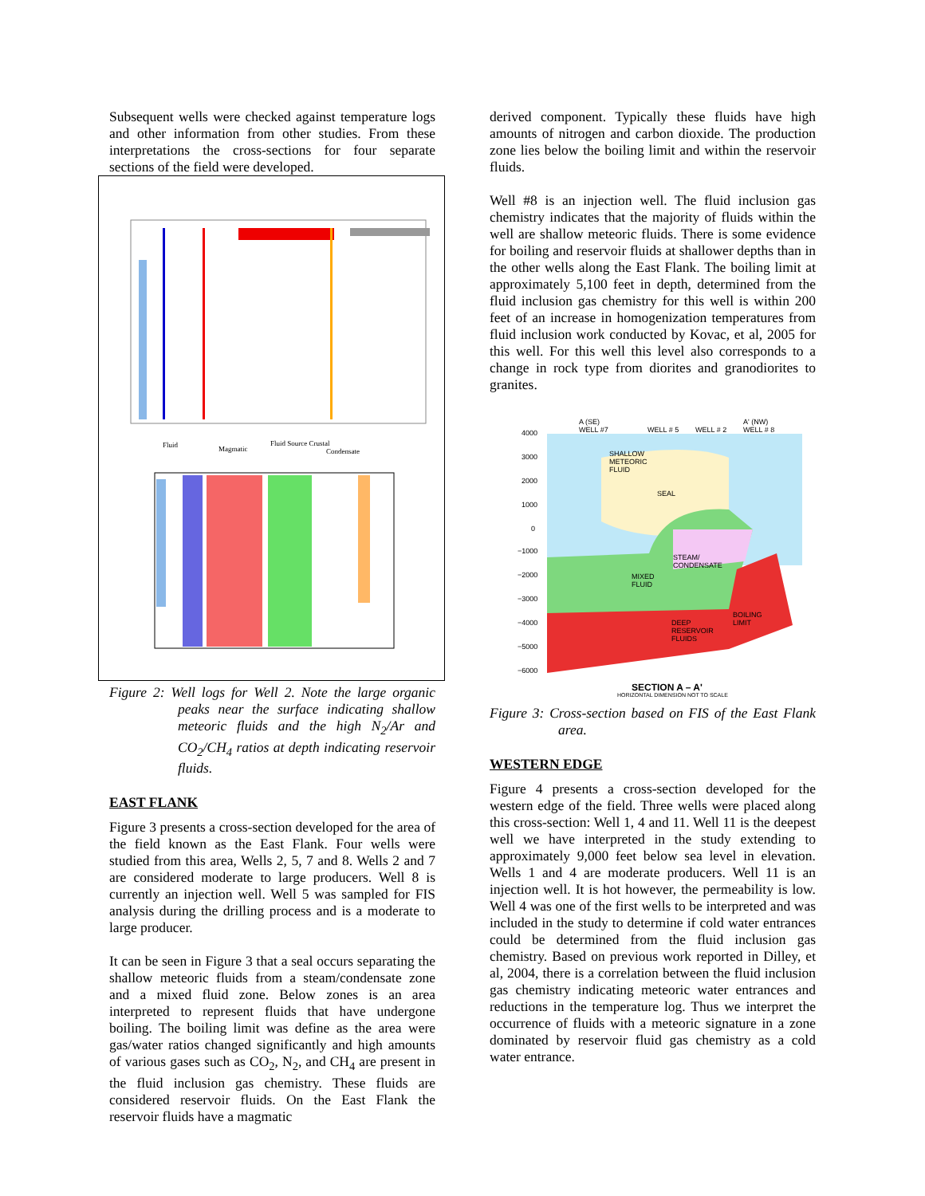Subsequent wells were checked against temperature logs and other information from other studies. From these interpretations the cross-sections for four separate sections of the field were developed.
Fluid
Magmatic
Fluid Source Crustal
Condensate
Figure 2: Well logs for Well 2. Note the large organic peaks near the surface indicating shallow meteoric fluids and the high N<sub>2</sub>/Ar and CO<sub>2</sub>/CH<sub>4</sub> ratios at depth indicating reservoir fluids.
EAST FLANK
Figure 3 presents a cross-section developed for the area of the field known as the East Flank. Four wells were studied from this area, Wells 2, 5, 7 and 8. Wells 2 and 7 are considered moderate to large producers. Well 8 is currently an injection well. Well 5 was sampled for FIS analysis during the drilling process and is a moderate to large producer.
It can be seen in Figure 3 that a seal occurs separating the shallow meteoric fluids from a steam/condensate zone and a mixed fluid zone. Below zones is an area interpreted to represent fluids that have undergone boiling. The boiling limit was define as the area were gas/water ratios changed significantly and high amounts of various gases such as CO<sub>2</sub>, N<sub>2</sub>, and CH<sub>4</sub> are present in the fluid inclusion gas chemistry. These fluids are considered reservoir fluids. On the East Flank the reservoir fluids have a magmatic
derived component. Typically these fluids have high amounts of nitrogen and carbon dioxide. The production zone lies below the boiling limit and within the reservoir fluids.
Well #8 is an injection well. The fluid inclusion gas chemistry indicates that the majority of fluids within the well are shallow meteoric fluids. There is some evidence for boiling and reservoir fluids at shallower depths than in the other wells along the East Flank. The boiling limit at approximately 5,100 feet in depth, determined from the fluid inclusion gas chemistry for this well is within 200 feet of an increase in homogenization temperatures from fluid inclusion work conducted by Kovac, et al, 2005 for this well. For this well this level also corresponds to a change in rock type from diorites and granodiorites to granites.
4000
3000
2000
1000
0
−1000
−2000
−3000
−4000
−5000
−6000
A (SE)
WELL #7
WELL # 5
WELL # 2
A' (NW)
WELL # 8
SHALLOW
METEORIC
FLUID
SEAL
STEAM/
CONDENSATE
MIXED
FLUID
DEEP
RESERVOIR
FLUIDS
BOILING
LIMIT
SECTION A – A'
HORIZONTAL DIMENSION NOT TO SCALE
Figure 3: Cross-section based on FIS of the East Flank area.
WESTERN EDGE
Figure 4 presents a cross-section developed for the western edge of the field. Three wells were placed along this cross-section: Well 1, 4 and 11. Well 11 is the deepest well we have interpreted in the study extending to approximately 9,000 feet below sea level in elevation. Wells 1 and 4 are moderate producers. Well 11 is an injection well. It is hot however, the permeability is low. Well 4 was one of the first wells to be interpreted and was included in the study to determine if cold water entrances could be determined from the fluid inclusion gas chemistry. Based on previous work reported in Dilley, et al, 2004, there is a correlation between the fluid inclusion gas chemistry indicating meteoric water entrances and reductions in the temperature log. Thus we interpret the occurrence of fluids with a meteoric signature in a zone dominated by reservoir fluid gas chemistry as a cold water entrance.